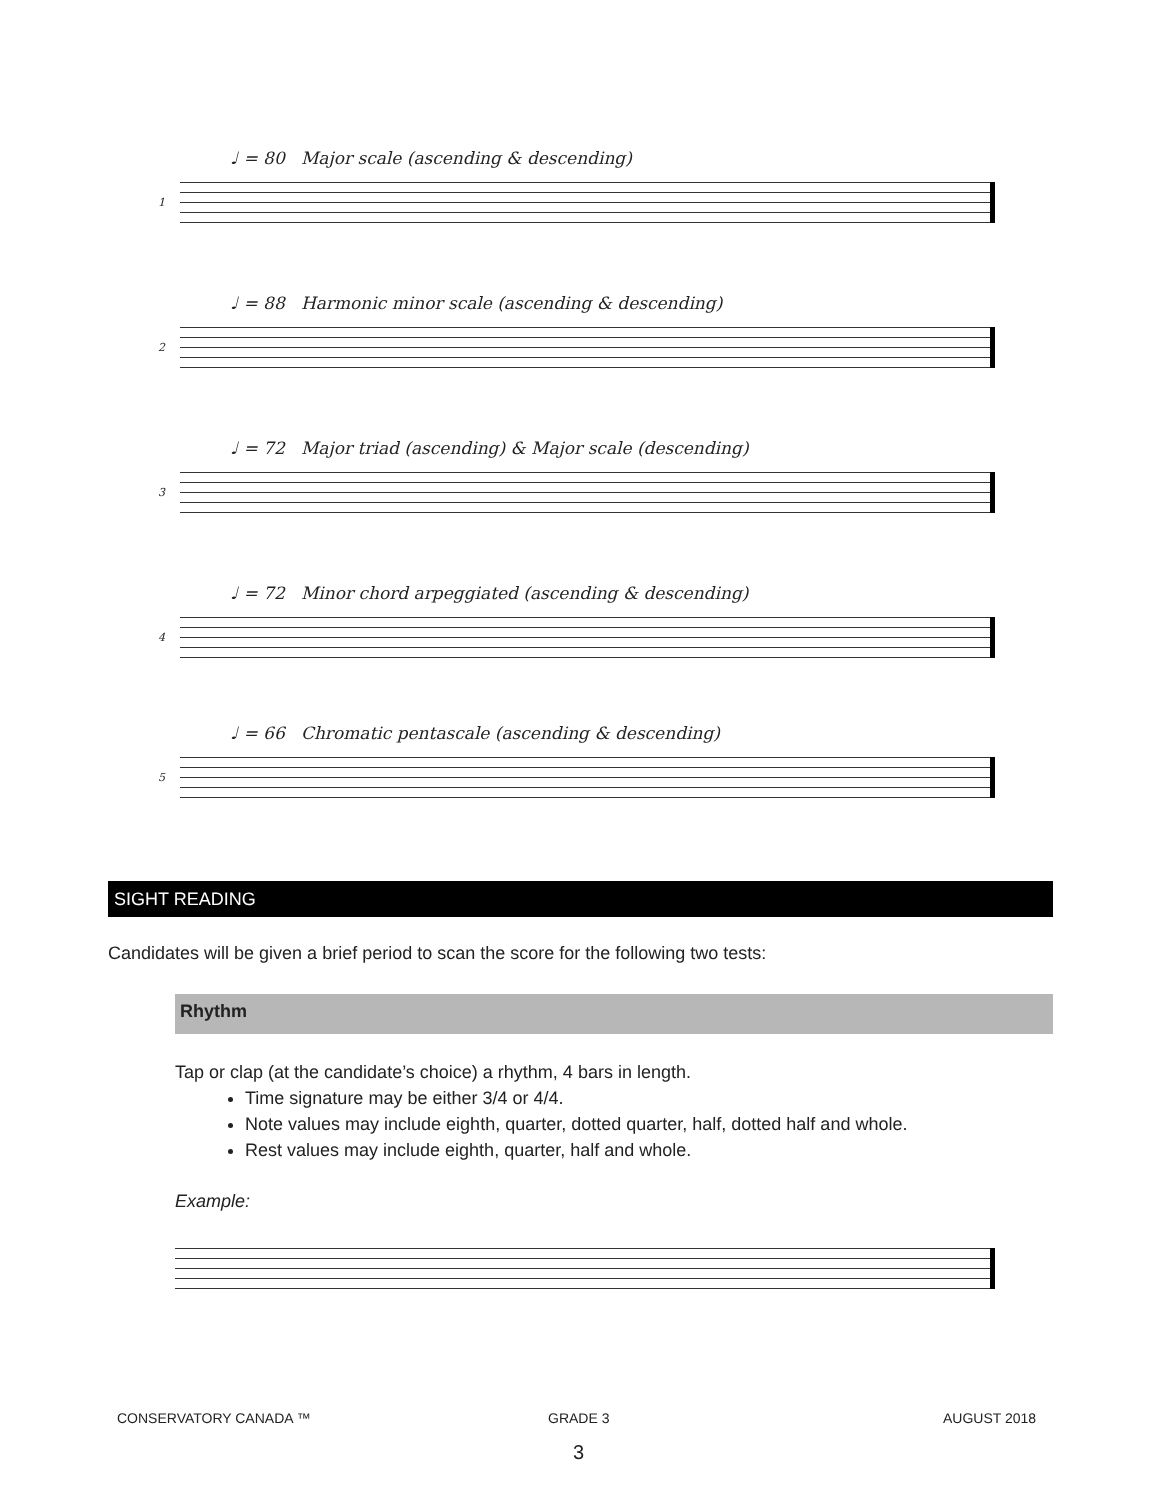♩ = 80 Major scale (ascending & descending)
1
♩ = 88 Harmonic minor scale (ascending & descending)
2
♩ = 72 Major triad (ascending) & Major scale (descending)
3
♩ = 72 Minor chord arpeggiated (ascending & descending)
4
♩ = 66 Chromatic pentascale (ascending & descending)
5
SIGHT READING
Candidates will be given a brief period to scan the score for the following two tests:
Rhythm
Tap or clap (at the candidate’s choice) a rhythm, 4 bars in length.
Time signature may be either 3/4 or 4/4.
Note values may include eighth, quarter, dotted quarter, half, dotted half and whole.
Rest values may include eighth, quarter, half and whole.
Example:
CONSERVATORY CANADA ™ GRADE 3 AUGUST 2018
3